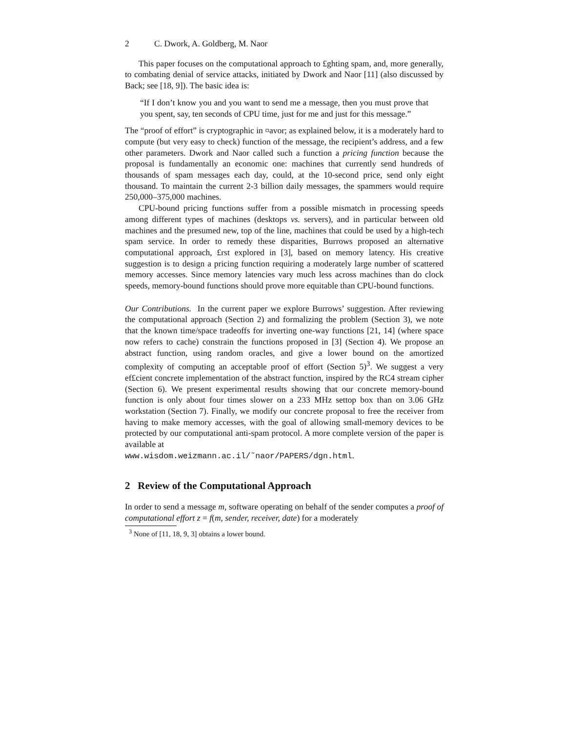2 C. Dwork, A. Goldberg, M. Naor
This paper focuses on the computational approach to £ghting spam, and, more generally, to combating denial of service attacks, initiated by Dwork and Naor [11] (also discussed by Back; see [18, 9]). The basic idea is:
“If I don’t know you and you want to send me a message, then you must prove that you spent, say, ten seconds of CPU time, just for me and just for this message.”
The “proof of effort” is cryptographic in ¤avor; as explained below, it is a moderately hard to compute (but very easy to check) function of the message, the recipient’s address, and a few other parameters. Dwork and Naor called such a function a pricing function because the proposal is fundamentally an economic one: machines that currently send hundreds of thousands of spam messages each day, could, at the 10-second price, send only eight thousand. To maintain the current 2-3 billion daily messages, the spammers would require 250,000–375,000 machines.
CPU-bound pricing functions suffer from a possible mismatch in processing speeds among different types of machines (desktops vs. servers), and in particular between old machines and the presumed new, top of the line, machines that could be used by a high-tech spam service. In order to remedy these disparities, Burrows proposed an alternative computational approach, £rst explored in [3], based on memory latency. His creative suggestion is to design a pricing function requiring a moderately large number of scattered memory accesses. Since memory latencies vary much less across machines than do clock speeds, memory-bound functions should prove more equitable than CPU-bound functions.
Our Contributions. In the current paper we explore Burrows’ suggestion. After reviewing the computational approach (Section 2) and formalizing the problem (Section 3), we note that the known time/space tradeoffs for inverting one-way functions [21, 14] (where space now refers to cache) constrain the functions proposed in [3] (Section 4). We propose an abstract function, using random oracles, and give a lower bound on the amortized complexity of computing an acceptable proof of effort (Section 5)<sup>3</sup>. We suggest a very ef£cient concrete implementation of the abstract function, inspired by the RC4 stream cipher (Section 6). We present experimental results showing that our concrete memory-bound function is only about four times slower on a 233 MHz settop box than on 3.06 GHz workstation (Section 7). Finally, we modify our concrete proposal to free the receiver from having to make memory accesses, with the goal of allowing small-memory devices to be protected by our computational anti-spam protocol. A more complete version of the paper is available at
www.wisdom.weizmann.ac.il/˜naor/PAPERS/dgn.html.
2 Review of the Computational Approach
In order to send a message m, software operating on behalf of the sender computes a proof of computational effort z = f(m, sender, receiver, date) for a moderately
<sup>3</sup> None of [11, 18, 9, 3] obtains a lower bound.